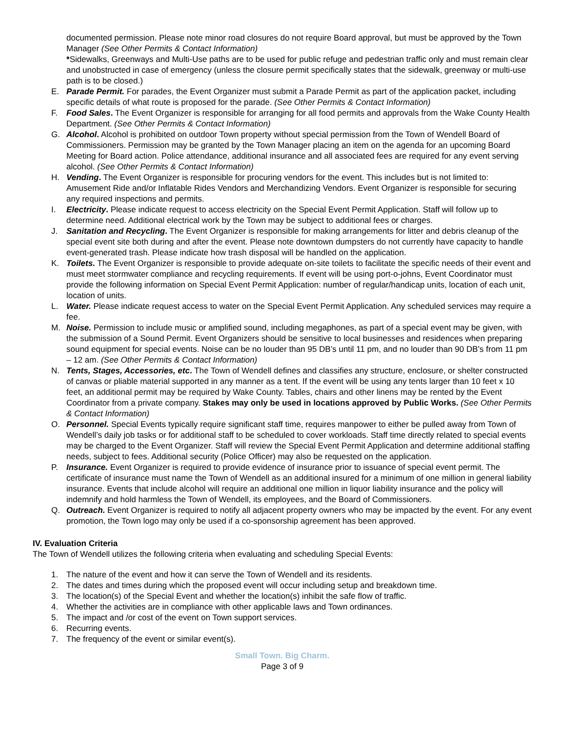documented permission. Please note minor road closures do not require Board approval, but must be approved by the Town Manager (See Other Permits & Contact Information)
*Sidewalks, Greenways and Multi-Use paths are to be used for public refuge and pedestrian traffic only and must remain clear and unobstructed in case of emergency (unless the closure permit specifically states that the sidewalk, greenway or multi-use path is to be closed.)
E. Parade Permit. For parades, the Event Organizer must submit a Parade Permit as part of the application packet, including specific details of what route is proposed for the parade. (See Other Permits & Contact Information)
F. Food Sales. The Event Organizer is responsible for arranging for all food permits and approvals from the Wake County Health Department. (See Other Permits & Contact Information)
G. Alcohol. Alcohol is prohibited on outdoor Town property without special permission from the Town of Wendell Board of Commissioners. Permission may be granted by the Town Manager placing an item on the agenda for an upcoming Board Meeting for Board action. Police attendance, additional insurance and all associated fees are required for any event serving alcohol. (See Other Permits & Contact Information)
H. Vending. The Event Organizer is responsible for procuring vendors for the event. This includes but is not limited to: Amusement Ride and/or Inflatable Rides Vendors and Merchandizing Vendors. Event Organizer is responsible for securing any required inspections and permits.
I. Electricity. Please indicate request to access electricity on the Special Event Permit Application. Staff will follow up to determine need. Additional electrical work by the Town may be subject to additional fees or charges.
J. Sanitation and Recycling. The Event Organizer is responsible for making arrangements for litter and debris cleanup of the special event site both during and after the event. Please note downtown dumpsters do not currently have capacity to handle event-generated trash. Please indicate how trash disposal will be handled on the application.
K. Toilets. The Event Organizer is responsible to provide adequate on-site toilets to facilitate the specific needs of their event and must meet stormwater compliance and recycling requirements. If event will be using port-o-johns, Event Coordinator must provide the following information on Special Event Permit Application: number of regular/handicap units, location of each unit, location of units.
L. Water. Please indicate request access to water on the Special Event Permit Application. Any scheduled services may require a fee.
M. Noise. Permission to include music or amplified sound, including megaphones, as part of a special event may be given, with the submission of a Sound Permit. Event Organizers should be sensitive to local businesses and residences when preparing sound equipment for special events. Noise can be no louder than 95 DB’s until 11 pm, and no louder than 90 DB’s from 11 pm – 12 am. (See Other Permits & Contact Information)
N. Tents, Stages, Accessories, etc. The Town of Wendell defines and classifies any structure, enclosure, or shelter constructed of canvas or pliable material supported in any manner as a tent. If the event will be using any tents larger than 10 feet x 10 feet, an additional permit may be required by Wake County. Tables, chairs and other linens may be rented by the Event Coordinator from a private company. Stakes may only be used in locations approved by Public Works. (See Other Permits & Contact Information)
O. Personnel. Special Events typically require significant staff time, requires manpower to either be pulled away from Town of Wendell’s daily job tasks or for additional staff to be scheduled to cover workloads. Staff time directly related to special events may be charged to the Event Organizer. Staff will review the Special Event Permit Application and determine additional staffing needs, subject to fees. Additional security (Police Officer) may also be requested on the application.
P. Insurance. Event Organizer is required to provide evidence of insurance prior to issuance of special event permit. The certificate of insurance must name the Town of Wendell as an additional insured for a minimum of one million in general liability insurance. Events that include alcohol will require an additional one million in liquor liability insurance and the policy will indemnify and hold harmless the Town of Wendell, its employees, and the Board of Commissioners.
Q. Outreach. Event Organizer is required to notify all adjacent property owners who may be impacted by the event. For any event promotion, the Town logo may only be used if a co-sponsorship agreement has been approved.
IV. Evaluation Criteria
The Town of Wendell utilizes the following criteria when evaluating and scheduling Special Events:
1. The nature of the event and how it can serve the Town of Wendell and its residents.
2. The dates and times during which the proposed event will occur including setup and breakdown time.
3. The location(s) of the Special Event and whether the location(s) inhibit the safe flow of traffic.
4. Whether the activities are in compliance with other applicable laws and Town ordinances.
5. The impact and /or cost of the event on Town support services.
6. Recurring events.
7. The frequency of the event or similar event(s).
Small Town. Big Charm.
Page 3 of 9